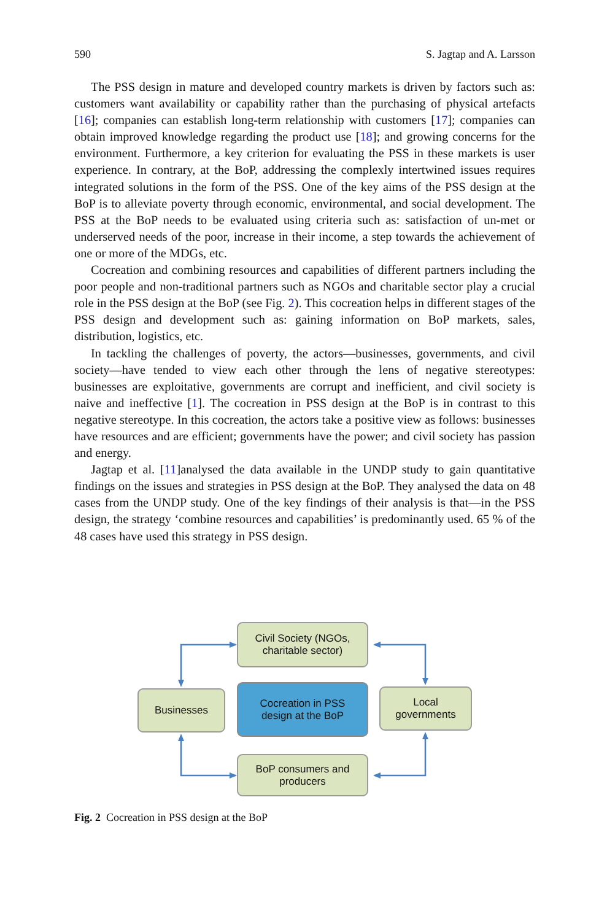590 S. Jagtap and A. Larsson
The PSS design in mature and developed country markets is driven by factors such as: customers want availability or capability rather than the purchasing of physical artefacts [16]; companies can establish long-term relationship with customers [17]; companies can obtain improved knowledge regarding the product use [18]; and growing concerns for the environment. Furthermore, a key criterion for evaluating the PSS in these markets is user experience. In contrary, at the BoP, addressing the complexly intertwined issues requires integrated solutions in the form of the PSS. One of the key aims of the PSS design at the BoP is to alleviate poverty through economic, environmental, and social development. The PSS at the BoP needs to be evaluated using criteria such as: satisfaction of un-met or underserved needs of the poor, increase in their income, a step towards the achievement of one or more of the MDGs, etc.
Cocreation and combining resources and capabilities of different partners including the poor people and non-traditional partners such as NGOs and charitable sector play a crucial role in the PSS design at the BoP (see Fig. 2). This cocreation helps in different stages of the PSS design and development such as: gaining information on BoP markets, sales, distribution, logistics, etc.
In tackling the challenges of poverty, the actors—businesses, governments, and civil society—have tended to view each other through the lens of negative stereotypes: businesses are exploitative, governments are corrupt and inefficient, and civil society is naive and ineffective [1]. The cocreation in PSS design at the BoP is in contrast to this negative stereotype. In this cocreation, the actors take a positive view as follows: businesses have resources and are efficient; governments have the power; and civil society has passion and energy.
Jagtap et al. [11]analysed the data available in the UNDP study to gain quantitative findings on the issues and strategies in PSS design at the BoP. They analysed the data on 48 cases from the UNDP study. One of the key findings of their analysis is that—in the PSS design, the strategy ‘combine resources and capabilities’ is predominantly used. 65 % of the 48 cases have used this strategy in PSS design.
Civil Society (NGOs,
charitable sector)
Businesses
Cocreation in PSS
design at the BoP
Local
governments
BoP consumers and
producers
Fig. 2 Cocreation in PSS design at the BoP